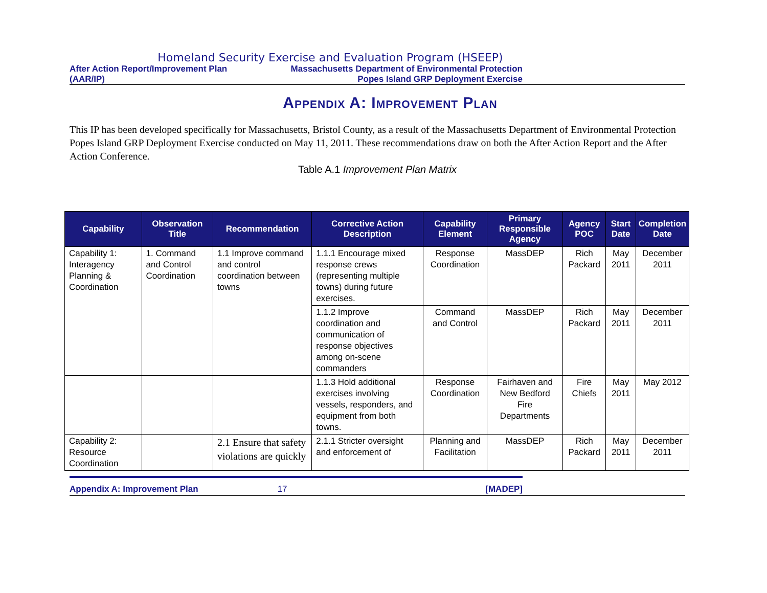Homeland Security Exercise and Evaluation Program (HSEEP)
After Action Report/Improvement Plan
(AAR/IP)
Massachusetts Department of Environmental Protection
Popes Island GRP Deployment Exercise
Appendix A: Improvement Plan
This IP has been developed specifically for Massachusetts, Bristol County, as a result of the Massachusetts Department of Environmental Protection Popes Island GRP Deployment Exercise conducted on May 11, 2011. These recommendations draw on both the After Action Report and the After Action Conference.
Table A.1 Improvement Plan Matrix
| Capability | Observation Title | Recommendation | Corrective Action Description | Capability Element | Primary Responsible Agency | Agency POC | Start Date | Completion Date |
| --- | --- | --- | --- | --- | --- | --- | --- | --- |
| Capability 1: Interagency Planning & Coordination | 1. Command and Control Coordination | 1.1 Improve command and control coordination between towns | 1.1.1 Encourage mixed response crews (representing multiple towns) during future exercises. | Response Coordination | MassDEP | Rich Packard | May 2011 | December 2011 |
| | | | 1.1.2 Improve coordination and communication of response objectives among on-scene commanders | Command and Control | MassDEP | Rich Packard | May 2011 | December 2011 |
| | | | 1.1.3 Hold additional exercises involving vessels, responders, and equipment from both towns. | Response Coordination | Fairhaven and New Bedford Fire Departments | Fire Chiefs | May 2011 | May 2012 |
| Capability 2: Resource Coordination | | 2.1 Ensure that safety violations are quickly | 2.1.1 Stricter oversight and enforcement of | Planning and Facilitation | MassDEP | Rich Packard | May 2011 | December 2011 |
Appendix A: Improvement Plan 17 [MADEP]